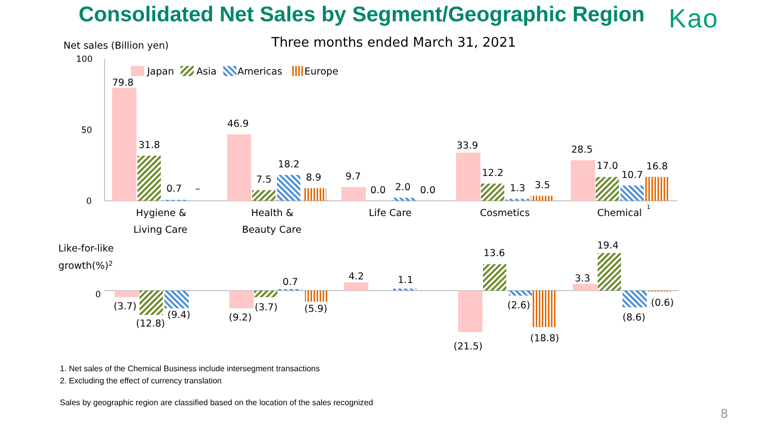Consolidated Net Sales by Segment/Geographic Region
Kao
Net sales (Billion yen)
Three months ended March 31, 2021
100
50
0
Japan
Asia
Americas
Europe
79.8
31.8
0.7
–
Hygiene &
Living Care
46.9
7.5
18.2
8.9
Health &
Beauty Care
9.7
0.0
2.0
0.0
Life Care
33.9
12.2
1.3
3.5
Cosmetics
28.5
17.0
10.7
16.8
Chemical
1
Like-for-like
growth(%)2
0
(3.7)
(12.8)
(9.4)
(9.2)
(3.7)
0.7
(5.9)
4.2
1.1
(21.5)
13.6
(2.6)
(18.8)
3.3
19.4
(8.6)
(0.6)
1. Net sales of the Chemical Business include intersegment transactions
2. Excluding the effect of currency translation
Sales by geographic region are classified based on the location of the sales recognized
8